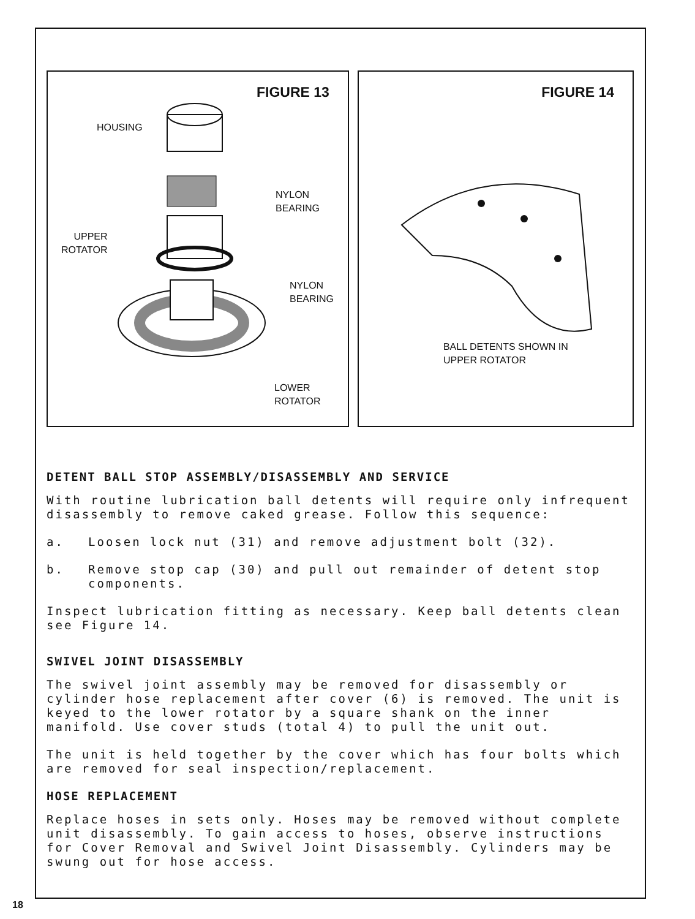FIGURE 13
HOUSING
NYLON
BEARING
UPPER
ROTATOR
NYLON
BEARING
LOWER
ROTATOR
FIGURE 14
BALL DETENTS SHOWN IN
UPPER ROTATOR
DETENT BALL STOP ASSEMBLY/DISASSEMBLY AND SERVICE
With routine lubrication ball detents will require only infrequent disassembly to remove caked grease. Follow this sequence:
a. Loosen lock nut (31) and remove adjustment bolt (32).
b. Remove stop cap (30) and pull out remainder of detent stop components.
Inspect lubrication fitting as necessary. Keep ball detents clean see Figure 14.
SWIVEL JOINT DISASSEMBLY
The swivel joint assembly may be removed for disassembly or cylinder hose replacement after cover (6) is removed. The unit is keyed to the lower rotator by a square shank on the inner manifold. Use cover studs (total 4) to pull the unit out.
The unit is held together by the cover which has four bolts which are removed for seal inspection/replacement.
HOSE REPLACEMENT
Replace hoses in sets only. Hoses may be removed without complete unit disassembly. To gain access to hoses, observe instructions for Cover Removal and Swivel Joint Disassembly. Cylinders may be swung out for hose access.
18